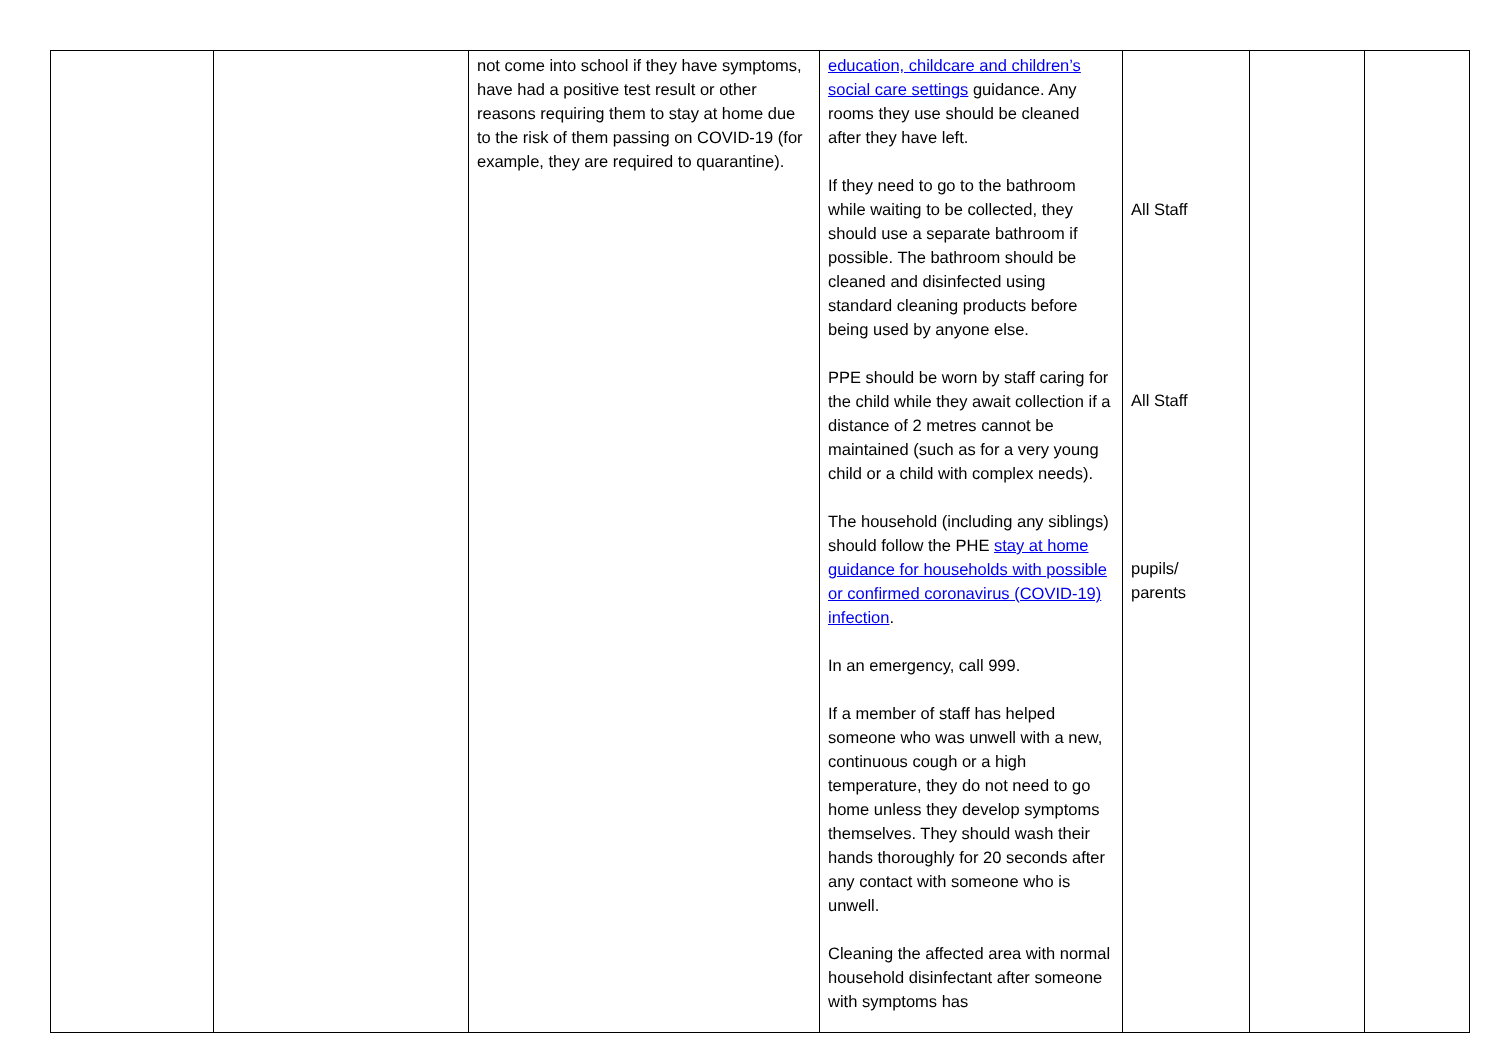| | | not come into school if they have symptoms, have had a positive test result or other reasons requiring them to stay at home due to the risk of them passing on COVID-19 (for example, they are required to quarantine). | education, childcare and children’s social care settings guidance. Any rooms they use should be cleaned after they have left. If they need to go to the bathroom while waiting to be collected, they should use a separate bathroom if possible. The bathroom should be cleaned and disinfected using standard cleaning products before being used by anyone else. PPE should be worn by staff caring for the child while they await collection if a distance of 2 metres cannot be maintained (such as for a very young child or a child with complex needs). The household (including any siblings) should follow the PHE stay at home guidance for households with possible or confirmed coronavirus (COVID-19) infection . In an emergency, call 999. If a member of staff has helped someone who was unwell with a new, continuous cough or a high temperature, they do not need to go home unless they develop symptoms themselves. They should wash their hands thoroughly for 20 seconds after any contact with someone who is unwell. Cleaning the affected area with normal household disinfectant after someone with symptoms has | All Staff All Staff pupils/ parents | | |